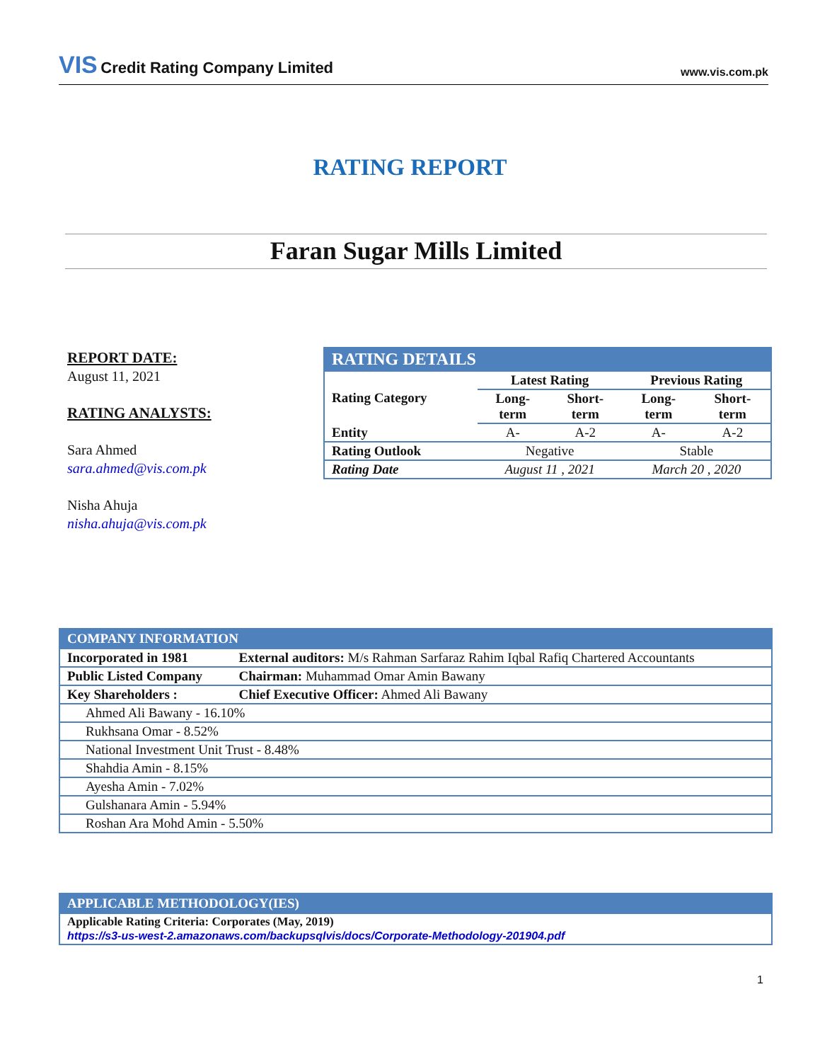VIS Credit Rating Company Limited
www.vis.com.pk
RATING REPORT
Faran Sugar Mills Limited
REPORT DATE:
August 11, 2021
RATING ANALYSTS:
Sara Ahmed
sara.ahmed@vis.com.pk
Nisha Ahuja
nisha.ahuja@vis.com.pk
| RATING DETAILS | | | | |
| --- | --- | --- | --- | --- |
| Rating Category | Latest Rating | | Previous Rating | |
| | Long- term | Short- term | Long- term | Short- term |
| Entity | A- | A-2 | A- | A-2 |
| Rating Outlook | Negative | | Stable | |
| Rating Date | August 11 , 2021 | | March 20 , 2020 | |
| COMPANY INFORMATION | |
| --- | --- |
| Incorporated in 1981 | External auditors: M/s Rahman Sarfaraz Rahim Iqbal Rafiq Chartered Accountants |
| Public Listed Company | Chairman: Muhammad Omar Amin Bawany |
| Key Shareholders : | Chief Executive Officer: Ahmed Ali Bawany |
| Ahmed Ali Bawany - 16.10% | |
| Rukhsana Omar - 8.52% | |
| National Investment Unit Trust - 8.48% | |
| Shahdia Amin - 8.15% | |
| Ayesha Amin - 7.02% | |
| Gulshanara Amin - 5.94% | |
| Roshan Ara Mohd Amin - 5.50% | |
| APPLICABLE METHODOLOGY(IES) |
| --- |
| Applicable Rating Criteria: Corporates (May, 2019) https://s3-us-west-2.amazonaws.com/backupsqlvis/docs/Corporate-Methodology-201904.pdf |
1